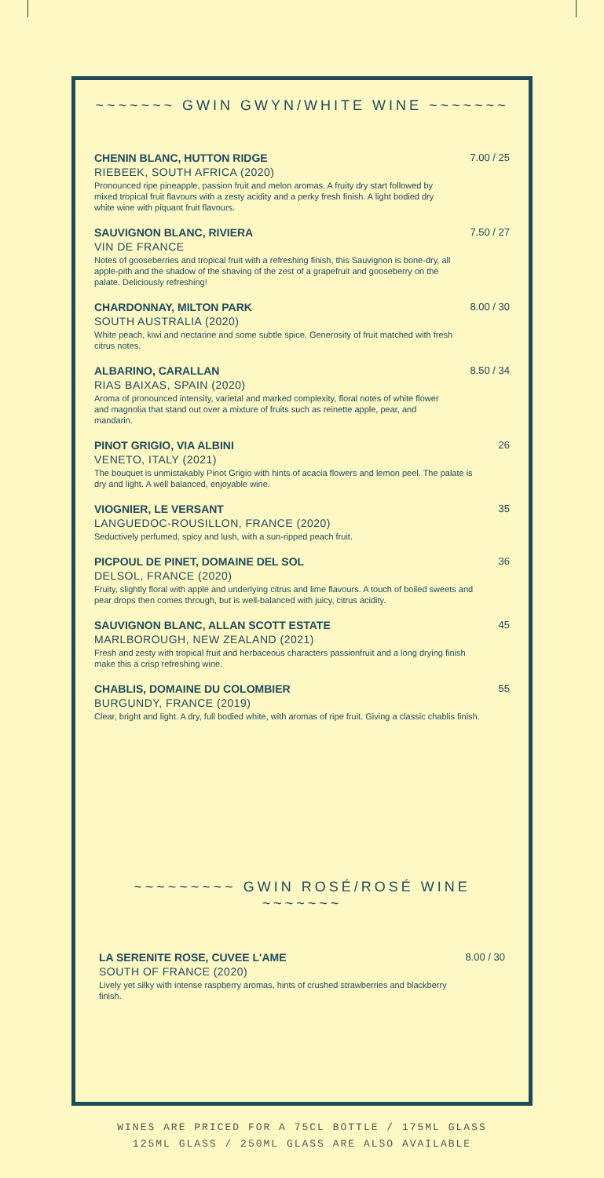~~~~~~~ GWIN GWYN/WHITE WINE ~~~~~~~
CHENIN BLANC, HUTTON RIDGE
RIEBEEK, SOUTH AFRICA (2020)
Pronounced ripe pineapple, passion fruit and melon aromas. A fruity dry start followed by mixed tropical fruit flavours with a zesty acidity and a perky fresh finish. A light bodied dry white wine with piquant fruit flavours.
7.00 / 25
SAUVIGNON BLANC, RIVIERA
VIN DE FRANCE
Notes of gooseberries and tropical fruit with a refreshing finish, this Sauvignon is bone-dry, all apple-pith and the shadow of the shaving of the zest of a grapefruit and gooseberry on the palate. Deliciously refreshing!
7.50 / 27
CHARDONNAY, MILTON PARK
SOUTH AUSTRALIA (2020)
White peach, kiwi and nectarine and some subtle spice. Generosity of fruit matched with fresh citrus notes.
8.00 / 30
ALBARINO, CARALLAN
RIAS BAIXAS, SPAIN (2020)
Aroma of pronounced intensity, varietal and marked complexity, floral notes of white flower and magnolia that stand out over a mixture of fruits such as reinette apple, pear, and mandarin.
8.50 / 34
PINOT GRIGIO, VIA ALBINI
VENETO, ITALY (2021)
The bouquet is unmistakably Pinot Grigio with hints of acacia flowers and lemon peel. The palate is dry and light. A well balanced, enjoyable wine.
26
VIOGNIER, LE VERSANT
LANGUEDOC-ROUSILLON, FRANCE (2020)
Seductively perfumed, spicy and lush, with a sun-ripped peach fruit.
35
PICPOUL DE PINET, DOMAINE DEL SOL
DELSOL, FRANCE (2020)
Fruity, slightly floral with apple and underlying citrus and lime flavours. A touch of boiled sweets and pear drops then comes through, but is well-balanced with juicy, citrus acidity.
36
SAUVIGNON BLANC, ALLAN SCOTT ESTATE
MARLBOROUGH, NEW ZEALAND (2021)
Fresh and zesty with tropical fruit and herbaceous characters passionfruit and a long drying finish make this a crisp refreshing wine.
45
CHABLIS, DOMAINE DU COLOMBIER
BURGUNDY, FRANCE (2019)
Clear, bright and light. A dry, full bodied white, with aromas of ripe fruit. Giving a classic chablis finish.
55
~~~~~~~~~ GWIN ROSÉ/ROSÉ WINE ~~~~~~~
LA SERENITE ROSE, CUVEE L'AME
SOUTH OF FRANCE (2020)
Lively yet silky with intense raspberry aromas, hints of crushed strawberries and blackberry finish.
8.00 / 30
WINES ARE PRICED FOR A 75CL BOTTLE / 175ML GLASS
125ML GLASS / 250ML GLASS ARE ALSO AVAILABLE